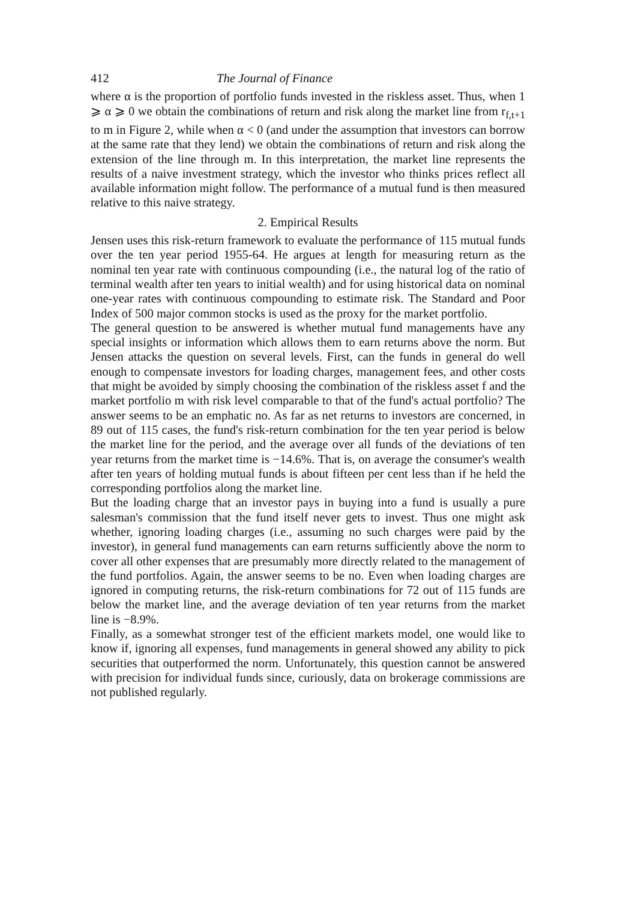412 The Journal of Finance
where α is the proportion of portfolio funds invested in the riskless asset. Thus, when 1 ⩾ α ⩾ 0 we obtain the combinations of return and risk along the market line from r<sub>f,t+1</sub> to m in Figure 2, while when α < 0 (and under the assumption that investors can borrow at the same rate that they lend) we obtain the combinations of return and risk along the extension of the line through m. In this interpretation, the market line represents the results of a naive investment strategy, which the investor who thinks prices reflect all available information might follow. The performance of a mutual fund is then measured relative to this naive strategy.
2. Empirical Results
Jensen uses this risk-return framework to evaluate the performance of 115 mutual funds over the ten year period 1955-64. He argues at length for measuring return as the nominal ten year rate with continuous compounding (i.e., the natural log of the ratio of terminal wealth after ten years to initial wealth) and for using historical data on nominal one-year rates with continuous compounding to estimate risk. The Standard and Poor Index of 500 major common stocks is used as the proxy for the market portfolio.
The general question to be answered is whether mutual fund managements have any special insights or information which allows them to earn returns above the norm. But Jensen attacks the question on several levels. First, can the funds in general do well enough to compensate investors for loading charges, management fees, and other costs that might be avoided by simply choosing the combination of the riskless asset f and the market portfolio m with risk level comparable to that of the fund's actual portfolio? The answer seems to be an emphatic no. As far as net returns to investors are concerned, in 89 out of 115 cases, the fund's risk-return combination for the ten year period is below the market line for the period, and the average over all funds of the deviations of ten year returns from the market time is −14.6%. That is, on average the consumer's wealth after ten years of holding mutual funds is about fifteen per cent less than if he held the corresponding portfolios along the market line.
But the loading charge that an investor pays in buying into a fund is usually a pure salesman's commission that the fund itself never gets to invest. Thus one might ask whether, ignoring loading charges (i.e., assuming no such charges were paid by the investor), in general fund managements can earn returns sufficiently above the norm to cover all other expenses that are presumably more directly related to the management of the fund portfolios. Again, the answer seems to be no. Even when loading charges are ignored in computing returns, the risk-return combinations for 72 out of 115 funds are below the market line, and the average deviation of ten year returns from the market line is −8.9%.
Finally, as a somewhat stronger test of the efficient markets model, one would like to know if, ignoring all expenses, fund managements in general showed any ability to pick securities that outperformed the norm. Unfortunately, this question cannot be answered with precision for individual funds since, curiously, data on brokerage commissions are not published regularly.